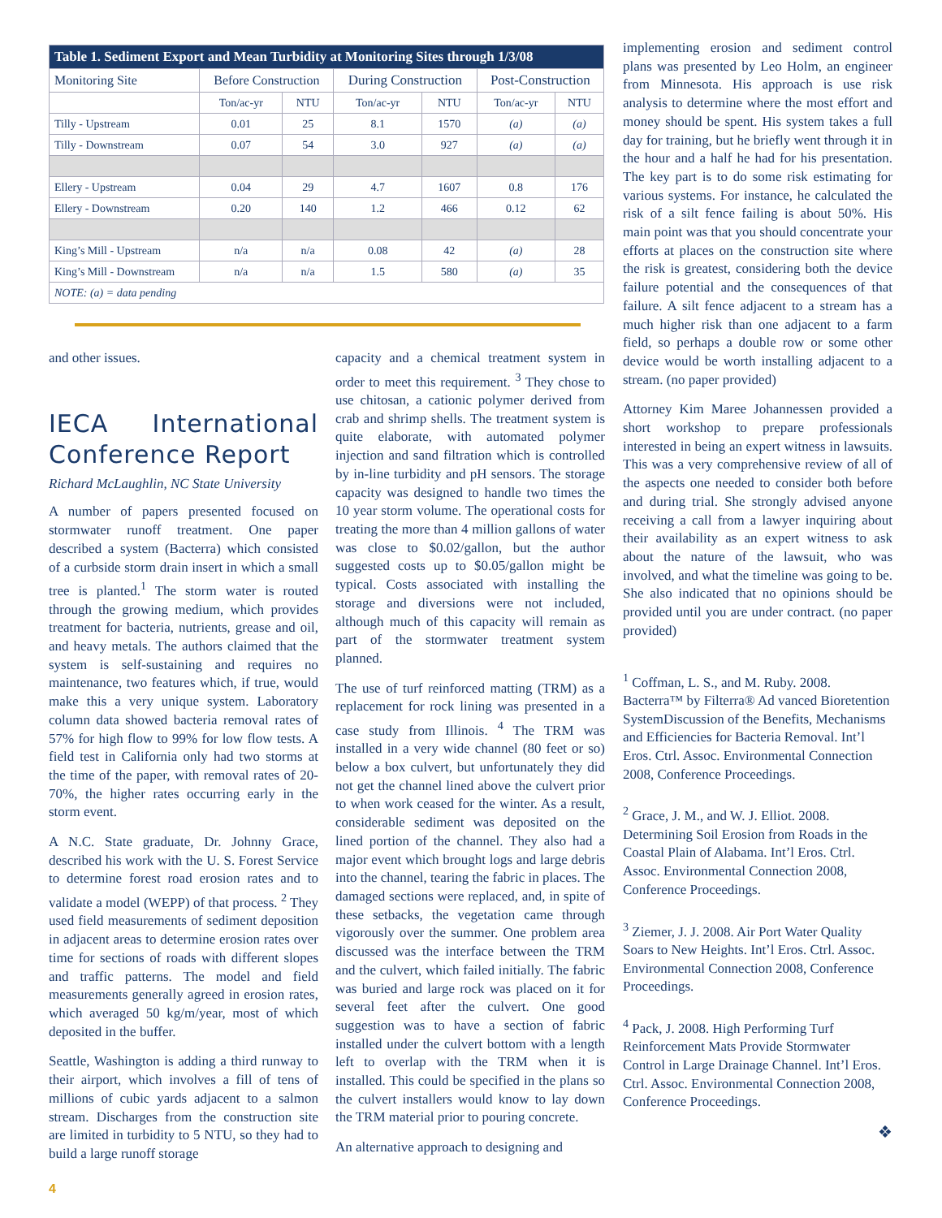| Table 1. Sediment Export and Mean Turbidity at Monitoring Sites through 1/3/08 | | | | | | |
| --- | --- | --- | --- | --- | --- | --- |
| Monitoring Site | Before Construction | | During Construction | | Post-Construction | |
| | Ton/ac-yr | NTU | Ton/ac-yr | NTU | Ton/ac-yr | NTU |
| Tilly - Upstream | 0.01 | 25 | 8.1 | 1570 | (a) | (a) |
| Tilly - Downstream | 0.07 | 54 | 3.0 | 927 | (a) | (a) |
| Ellery - Upstream | 0.04 | 29 | 4.7 | 1607 | 0.8 | 176 |
| Ellery - Downstream | 0.20 | 140 | 1.2 | 466 | 0.12 | 62 |
| King’s Mill - Upstream | n/a | n/a | 0.08 | 42 | (a) | 28 |
| King’s Mill - Downstream | n/a | n/a | 1.5 | 580 | (a) | 35 |
| NOTE: (a) = data pending | | | | | | |
and other issues.
IECA International Conference Report
Richard McLaughlin, NC State University
A number of papers presented focused on stormwater runoff treatment. One paper described a system (Bacterra) which consisted of a curbside storm drain insert in which a small tree is planted.<sup>1</sup> The storm water is routed through the growing medium, which provides treatment for bacteria, nutrients, grease and oil, and heavy metals. The authors claimed that the system is self-sustaining and requires no maintenance, two features which, if true, would make this a very unique system. Laboratory column data showed bacteria removal rates of 57% for high flow to 99% for low flow tests. A field test in California only had two storms at the time of the paper, with removal rates of 20-70%, the higher rates occurring early in the storm event.
A N.C. State graduate, Dr. Johnny Grace, described his work with the U. S. Forest Service to determine forest road erosion rates and to validate a model (WEPP) of that process. <sup>2</sup> They used field measurements of sediment deposition in adjacent areas to determine erosion rates over time for sections of roads with different slopes and traffic patterns. The model and field measurements generally agreed in erosion rates, which averaged 50 kg/m/year, most of which deposited in the buffer.
Seattle, Washington is adding a third runway to their airport, which involves a fill of tens of millions of cubic yards adjacent to a salmon stream. Discharges from the construction site are limited in turbidity to 5 NTU, so they had to build a large runoff storage
capacity and a chemical treatment system in order to meet this requirement. <sup>3</sup> They chose to use chitosan, a cationic polymer derived from crab and shrimp shells. The treatment system is quite elaborate, with automated polymer injection and sand filtration which is controlled by in-line turbidity and pH sensors. The storage capacity was designed to handle two times the 10 year storm volume. The operational costs for treating the more than 4 million gallons of water was close to $0.02/gallon, but the author suggested costs up to $0.05/gallon might be typical. Costs associated with installing the storage and diversions were not included, although much of this capacity will remain as part of the stormwater treatment system planned.
The use of turf reinforced matting (TRM) as a replacement for rock lining was presented in a case study from Illinois. <sup>4</sup> The TRM was installed in a very wide channel (80 feet or so) below a box culvert, but unfortunately they did not get the channel lined above the culvert prior to when work ceased for the winter. As a result, considerable sediment was deposited on the lined portion of the channel. They also had a major event which brought logs and large debris into the channel, tearing the fabric in places. The damaged sections were replaced, and, in spite of these setbacks, the vegetation came through vigorously over the summer. One problem area discussed was the interface between the TRM and the culvert, which failed initially. The fabric was buried and large rock was placed on it for several feet after the culvert. One good suggestion was to have a section of fabric installed under the culvert bottom with a length left to overlap with the TRM when it is installed. This could be specified in the plans so the culvert installers would know to lay down the TRM material prior to pouring concrete.
An alternative approach to designing and
implementing erosion and sediment control plans was presented by Leo Holm, an engineer from Minnesota. His approach is use risk analysis to determine where the most effort and money should be spent. His system takes a full day for training, but he briefly went through it in the hour and a half he had for his presentation. The key part is to do some risk estimating for various systems. For instance, he calculated the risk of a silt fence failing is about 50%. His main point was that you should concentrate your efforts at places on the construction site where the risk is greatest, considering both the device failure potential and the consequences of that failure. A silt fence adjacent to a stream has a much higher risk than one adjacent to a farm field, so perhaps a double row or some other device would be worth installing adjacent to a stream. (no paper provided)
Attorney Kim Maree Johannessen provided a short workshop to prepare professionals interested in being an expert witness in lawsuits. This was a very comprehensive review of all of the aspects one needed to consider both before and during trial. She strongly advised anyone receiving a call from a lawyer inquiring about their availability as an expert witness to ask about the nature of the lawsuit, who was involved, and what the timeline was going to be. She also indicated that no opinions should be provided until you are under contract. (no paper provided)
<sup>1</sup> Coffman, L. S., and M. Ruby. 2008. Bacterra™ by Filterra® Ad vanced Bioretention SystemDiscussion of the Benefits, Mechanisms and Efficiencies for Bacteria Removal. Int’l Eros. Ctrl. Assoc. Environmental Connection 2008, Conference Proceedings.
<sup>2</sup> Grace, J. M., and W. J. Elliot. 2008. Determining Soil Erosion from Roads in the Coastal Plain of Alabama. Int’l Eros. Ctrl. Assoc. Environmental Connection 2008, Conference Proceedings.
<sup>3</sup> Ziemer, J. J. 2008. Air Port Water Quality Soars to New Heights. Int’l Eros. Ctrl. Assoc. Environmental Connection 2008, Conference Proceedings.
<sup>4</sup> Pack, J. 2008. High Performing Turf Reinforcement Mats Provide Stormwater Control in Large Drainage Channel. Int’l Eros. Ctrl. Assoc. Environmental Connection 2008, Conference Proceedings.
❖
4